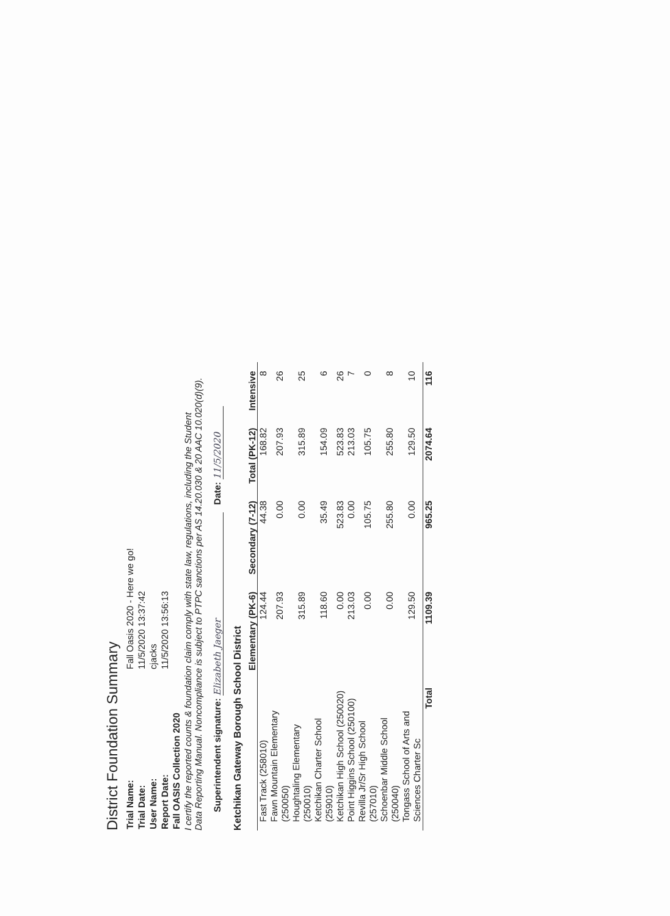District Foundation Summary
| Trial Name: | Fall Oasis 2020 - Here we go! |
| Trial Date: | 11/5/2020 13:37:42 |
| User Name: | cjacks |
| Report Date: | 11/5/2020 13:56:13 |
| Fall OASIS Collection 2020 | |
I certify the reported counts & foundation claim comply with state law, regulations, including the Student
Data Reporting Manual. Noncompliance is subject to PTPC sanctions per AS 14.20.030 & 20 AAC 10.020(d)(9).
Superintendent signature: Elizabeth Jaeger Date: 11/5/2020
Ketchikan Gateway Borough School District
| | Elementary (PK-6) | Secondary (7-12) | Total (PK-12) | Intensive |
| --- | --- | --- | --- | --- |
| Fast Track (258010) | 124.44 | 44.38 | 168.82 | 8 |
| Fawn Mountain Elementary (250050) | 207.93 | 0.00 | 207.93 | 26 |
| Houghtaling Elementary (250010) | 315.89 | 0.00 | 315.89 | 25 |
| Ketchikan Charter School (259010) | 118.60 | 35.49 | 154.09 | 6 |
| Ketchikan High School (250020) | 0.00 | 523.83 | 523.83 | 26 |
| Point Higgins School (250100) | 213.03 | 0.00 | 213.03 | 7 |
| Revilla Jr/Sr High School (257010) | 0.00 | 105.75 | 105.75 | 0 |
| Schoenbar Middle School (250040) | 0.00 | 255.80 | 255.80 | 8 |
| Tongass School of Arts and Sciences Charter Sc | 129.50 | 0.00 | 129.50 | 10 |
| Total | 1109.39 | 965.25 | 2074.64 | 116 |